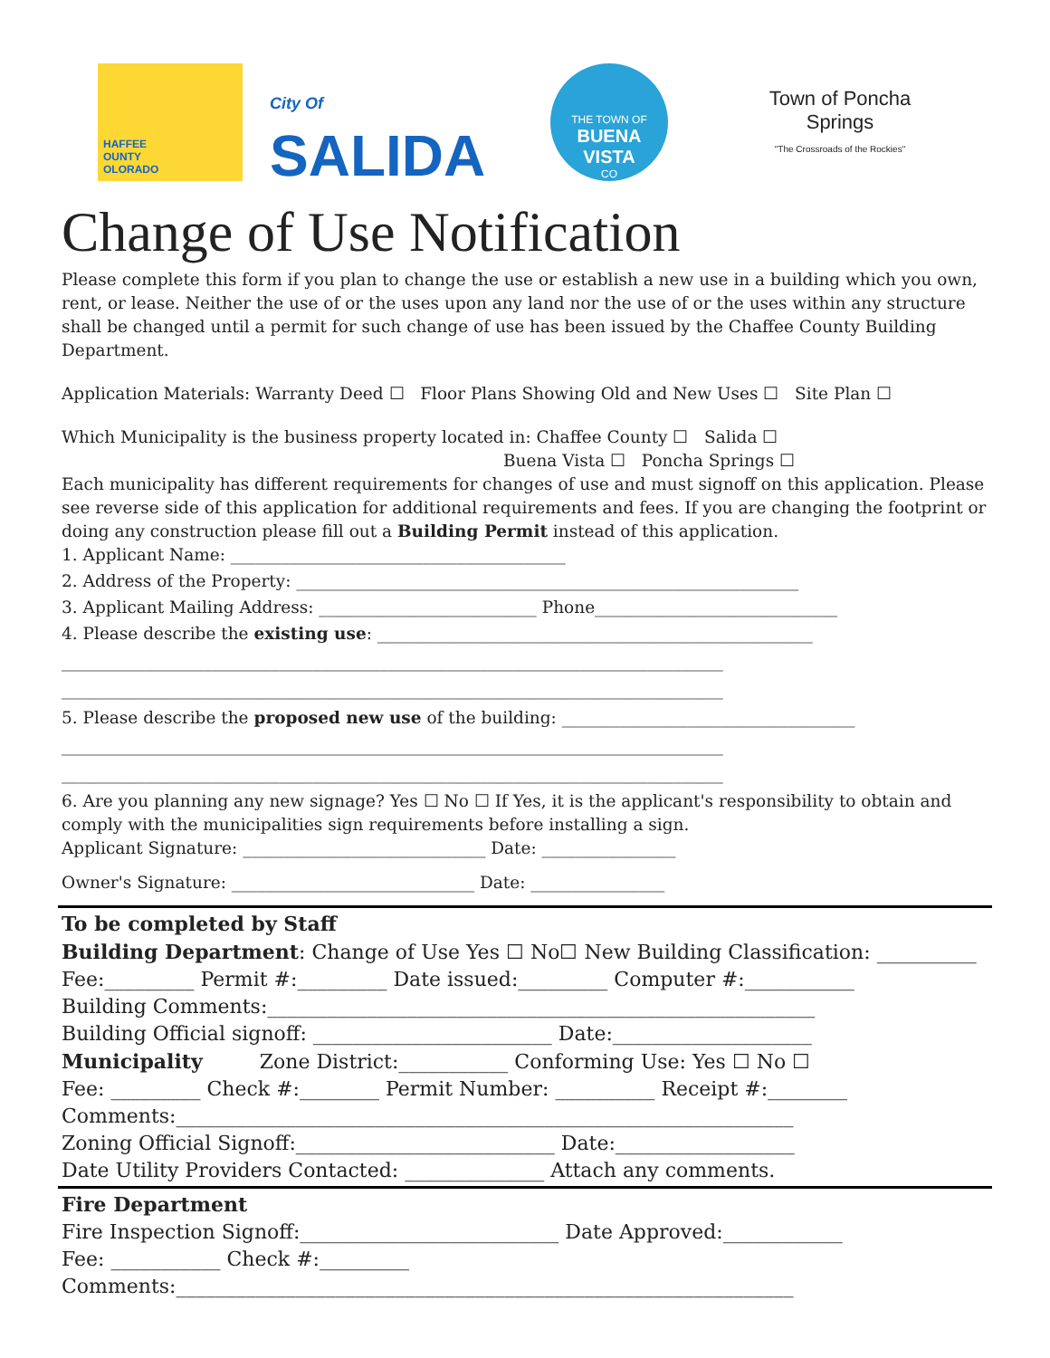HAFFEE
OUNTY
OLORADO
City Of
SALIDA
THE TOWN OF
BUENA VISTA
CO
Town of Poncha Springs
"The Crossroads of the Rockies"
Change of Use Notification
Please complete this form if you plan to change the use or establish a new use in a building which you own, rent, or lease. Neither the use of or the uses upon any land nor the use of or the uses within any structure shall be changed until a permit for such change of use has been issued by the Chaffee County Building Department.
Application Materials: Warranty Deed ☐ Floor Plans Showing Old and New Uses ☐ Site Plan ☐
Which Municipality is the business property located in: Chaffee County ☐ Salida ☐
Buena Vista ☐ Poncha Springs ☐
Each municipality has different requirements for changes of use and must signoff on this application. Please see reverse side of this application for additional requirements and fees. If you are changing the footprint or doing any construction please fill out a Building Permit instead of this application.
1. Applicant Name: ________________________________________
2. Address of the Property: ____________________________________________________________
3. Applicant Mailing Address: __________________________ Phone_____________________________
4. Please describe the existing use: ____________________________________________________
_______________________________________________________________________________
_______________________________________________________________________________
5. Please describe the proposed new use of the building: ___________________________________
_______________________________________________________________________________
_______________________________________________________________________________
6. Are you planning any new signage? Yes ☐ No ☐ If Yes, it is the applicant's responsibility to obtain and comply with the municipalities sign requirements before installing a sign.
Applicant Signature: _____________________________ Date: ________________
Owner's Signature: _____________________________ Date: ________________
To be completed by Staff
Building Department: Change of Use Yes ☐ No☐ New Building Classification: __________
Fee:_________ Permit #:_________ Date issued:_________ Computer #:___________
Building Comments:_______________________________________________________
Building Official signoff: ________________________ Date:____________________
Municipality Zone District:___________ Conforming Use: Yes ☐ No ☐
Fee: _________ Check #:________ Permit Number: __________ Receipt #:________
Comments:______________________________________________________________
Zoning Official Signoff:__________________________ Date:__________________
Date Utility Providers Contacted: ______________ Attach any comments.
Fire Department
Fire Inspection Signoff:__________________________ Date Approved:____________
Fee: ___________ Check #:_________
Comments:______________________________________________________________